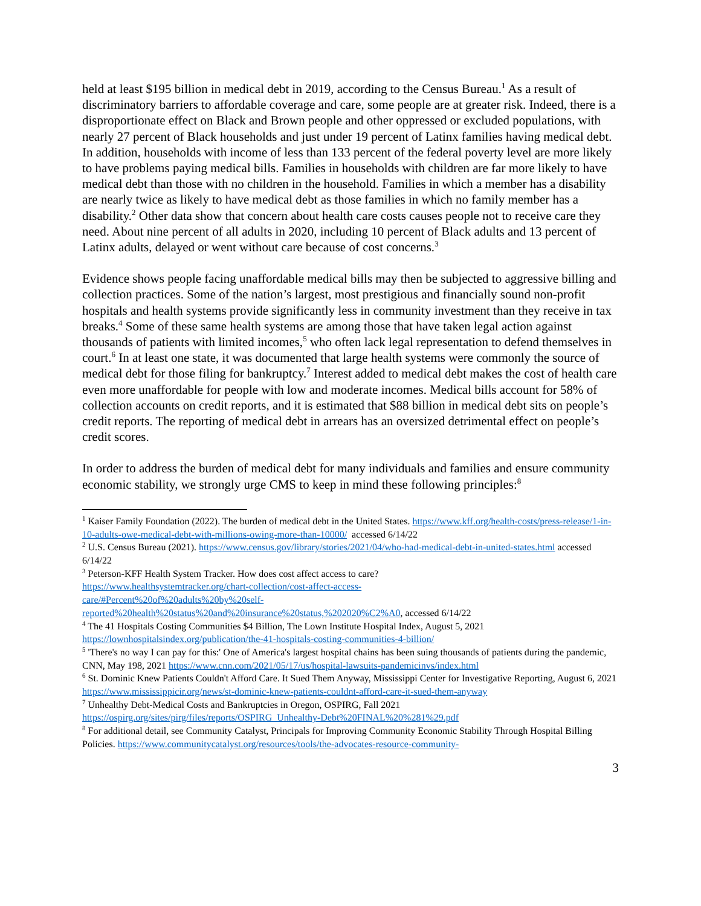held at least $195 billion in medical debt in 2019, according to the Census Bureau.<sup>1</sup> As a result of discriminatory barriers to affordable coverage and care, some people are at greater risk. Indeed, there is a disproportionate effect on Black and Brown people and other oppressed or excluded populations, with nearly 27 percent of Black households and just under 19 percent of Latinx families having medical debt. In addition, households with income of less than 133 percent of the federal poverty level are more likely to have problems paying medical bills. Families in households with children are far more likely to have medical debt than those with no children in the household. Families in which a member has a disability are nearly twice as likely to have medical debt as those families in which no family member has a disability.<sup>2</sup> Other data show that concern about health care costs causes people not to receive care they need. About nine percent of all adults in 2020, including 10 percent of Black adults and 13 percent of Latinx adults, delayed or went without care because of cost concerns.<sup>3</sup>
Evidence shows people facing unaffordable medical bills may then be subjected to aggressive billing and collection practices. Some of the nation’s largest, most prestigious and financially sound non-profit hospitals and health systems provide significantly less in community investment than they receive in tax breaks.<sup>4</sup> Some of these same health systems are among those that have taken legal action against thousands of patients with limited incomes,<sup>5</sup> who often lack legal representation to defend themselves in court.<sup>6</sup> In at least one state, it was documented that large health systems were commonly the source of medical debt for those filing for bankruptcy.<sup>7</sup> Interest added to medical debt makes the cost of health care even more unaffordable for people with low and moderate incomes. Medical bills account for 58% of collection accounts on credit reports, and it is estimated that $88 billion in medical debt sits on people’s credit reports. The reporting of medical debt in arrears has an oversized detrimental effect on people’s credit scores.
In order to address the burden of medical debt for many individuals and families and ensure community economic stability, we strongly urge CMS to keep in mind these following principles:<sup>8</sup>
<sup>1</sup> Kaiser Family Foundation (2022). The burden of medical debt in the United States. https://www.kff.org/health-costs/press-release/1-in-10-adults-owe-medical-debt-with-millions-owing-more-than-10000/ accessed 6/14/22
<sup>2</sup> U.S. Census Bureau (2021). https://www.census.gov/library/stories/2021/04/who-had-medical-debt-in-united-states.html accessed 6/14/22
<sup>3</sup> Peterson-KFF Health System Tracker. How does cost affect access to care?
https://www.healthsystemtracker.org/chart-collection/cost-affect-access-
care/#Percent%20of%20adults%20by%20self-
reported%20health%20status%20and%20insurance%20status,%202020%C2%A0, accessed 6/14/22
<sup>4</sup> The 41 Hospitals Costing Communities $4 Billion, The Lown Institute Hospital Index, August 5, 2021 https://lownhospitalsindex.org/publication/the-41-hospitals-costing-communities-4-billion/
<sup>5</sup> 'There's no way I can pay for this:' One of America's largest hospital chains has been suing thousands of patients during the pandemic, CNN, May 198, 2021 https://www.cnn.com/2021/05/17/us/hospital-lawsuits-pandemicinvs/index.html
<sup>6</sup> St. Dominic Knew Patients Couldn't Afford Care. It Sued Them Anyway, Mississippi Center for Investigative Reporting, August 6, 2021 https://www.mississippicir.org/news/st-dominic-knew-patients-couldnt-afford-care-it-sued-them-anyway
<sup>7</sup> Unhealthy Debt-Medical Costs and Bankruptcies in Oregon, OSPIRG, Fall 2021
https://ospirg.org/sites/pirg/files/reports/OSPIRG_Unhealthy-Debt%20FINAL%20%281%29.pdf
<sup>8</sup> For additional detail, see Community Catalyst, Principals for Improving Community Economic Stability Through Hospital Billing Policies. https://www.communitycatalyst.org/resources/tools/the-advocates-resource-community-
3